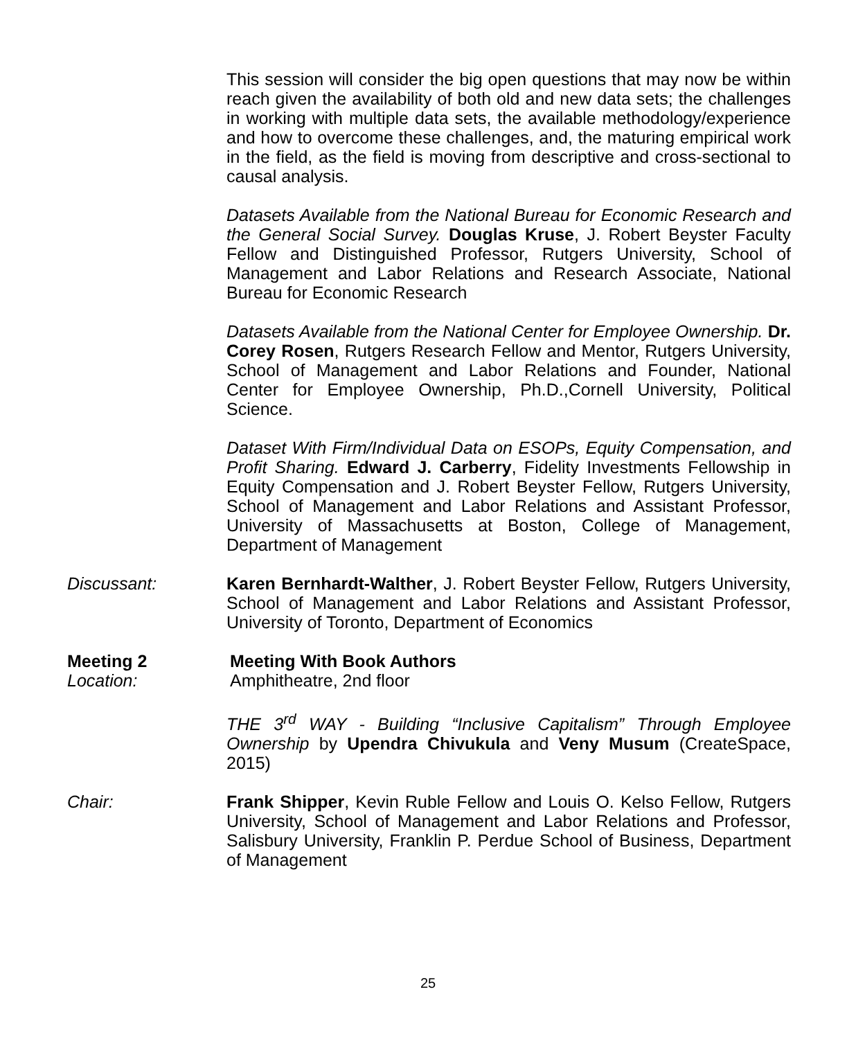This session will consider the big open questions that may now be within reach given the availability of both old and new data sets; the challenges in working with multiple data sets, the available methodology/experience and how to overcome these challenges, and, the maturing empirical work in the field, as the field is moving from descriptive and cross-sectional to causal analysis.
Datasets Available from the National Bureau for Economic Research and the General Social Survey. Douglas Kruse, J. Robert Beyster Faculty Fellow and Distinguished Professor, Rutgers University, School of Management and Labor Relations and Research Associate, National Bureau for Economic Research
Datasets Available from the National Center for Employee Ownership. Dr. Corey Rosen, Rutgers Research Fellow and Mentor, Rutgers University, School of Management and Labor Relations and Founder, National Center for Employee Ownership, Ph.D.,Cornell University, Political Science.
Dataset With Firm/Individual Data on ESOPs, Equity Compensation, and Profit Sharing. Edward J. Carberry, Fidelity Investments Fellowship in Equity Compensation and J. Robert Beyster Fellow, Rutgers University, School of Management and Labor Relations and Assistant Professor, University of Massachusetts at Boston, College of Management, Department of Management
Discussant: Karen Bernhardt-Walther, J. Robert Beyster Fellow, Rutgers University, School of Management and Labor Relations and Assistant Professor, University of Toronto, Department of Economics
Meeting 2
Location:
Meeting With Book Authors
Amphitheatre, 2nd floor
THE 3<sup>rd</sup> WAY - Building “Inclusive Capitalism” Through Employee Ownership by Upendra Chivukula and Veny Musum (CreateSpace, 2015)
Chair: Frank Shipper, Kevin Ruble Fellow and Louis O. Kelso Fellow, Rutgers University, School of Management and Labor Relations and Professor, Salisbury University, Franklin P. Perdue School of Business, Department of Management
25